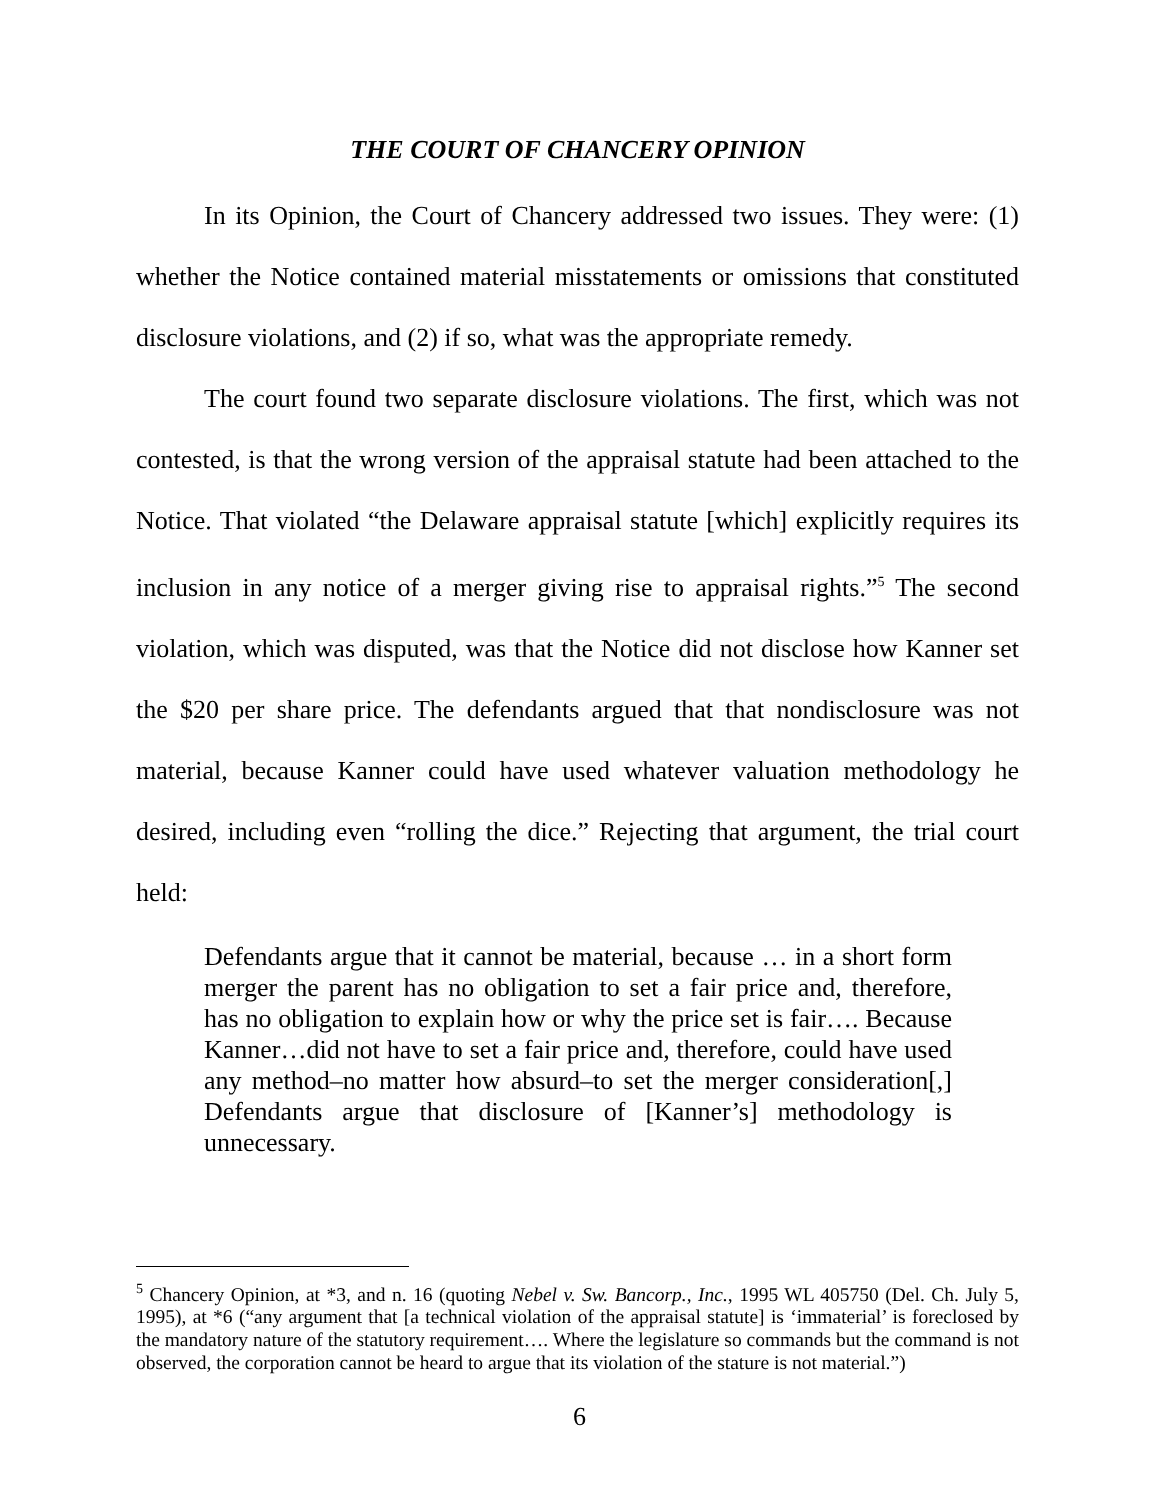THE COURT OF CHANCERY OPINION
In its Opinion, the Court of Chancery addressed two issues. They were: (1) whether the Notice contained material misstatements or omissions that constituted disclosure violations, and (2) if so, what was the appropriate remedy.
The court found two separate disclosure violations. The first, which was not contested, is that the wrong version of the appraisal statute had been attached to the Notice. That violated “the Delaware appraisal statute [which] explicitly requires its inclusion in any notice of a merger giving rise to appraisal rights.”<sup>5</sup> The second violation, which was disputed, was that the Notice did not disclose how Kanner set the $20 per share price. The defendants argued that that nondisclosure was not material, because Kanner could have used whatever valuation methodology he desired, including even “rolling the dice.” Rejecting that argument, the trial court held:
Defendants argue that it cannot be material, because … in a short form merger the parent has no obligation to set a fair price and, therefore, has no obligation to explain how or why the price set is fair…. Because Kanner…did not have to set a fair price and, therefore, could have used any method–no matter how absurd–to set the merger consideration[,] Defendants argue that disclosure of [Kanner’s] methodology is unnecessary.
<sup>5</sup> Chancery Opinion, at *3, and n. 16 (quoting Nebel v. Sw. Bancorp., Inc., 1995 WL 405750 (Del. Ch. July 5, 1995), at *6 (“any argument that [a technical violation of the appraisal statute] is ‘immaterial’ is foreclosed by the mandatory nature of the statutory requirement…. Where the legislature so commands but the command is not observed, the corporation cannot be heard to argue that its violation of the stature is not material.”)
6